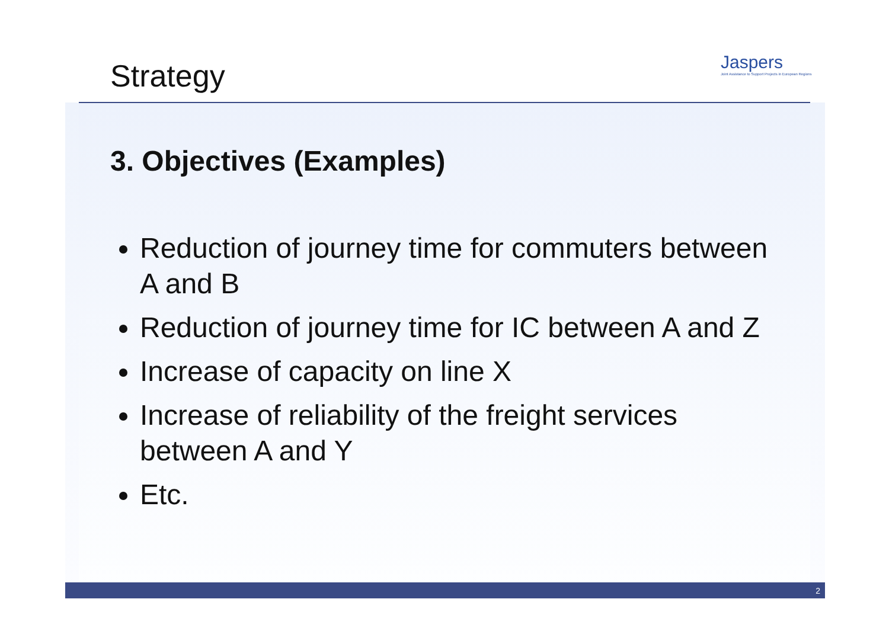Strategy
Jaspers
Joint Assistance to Support Projects in European Regions
3. Objectives (Examples)
Reduction of journey time for commuters between A and B
Reduction of journey time for IC between A and Z
Increase of capacity on line X
Increase of reliability of the freight services between A and Y
Etc.
2